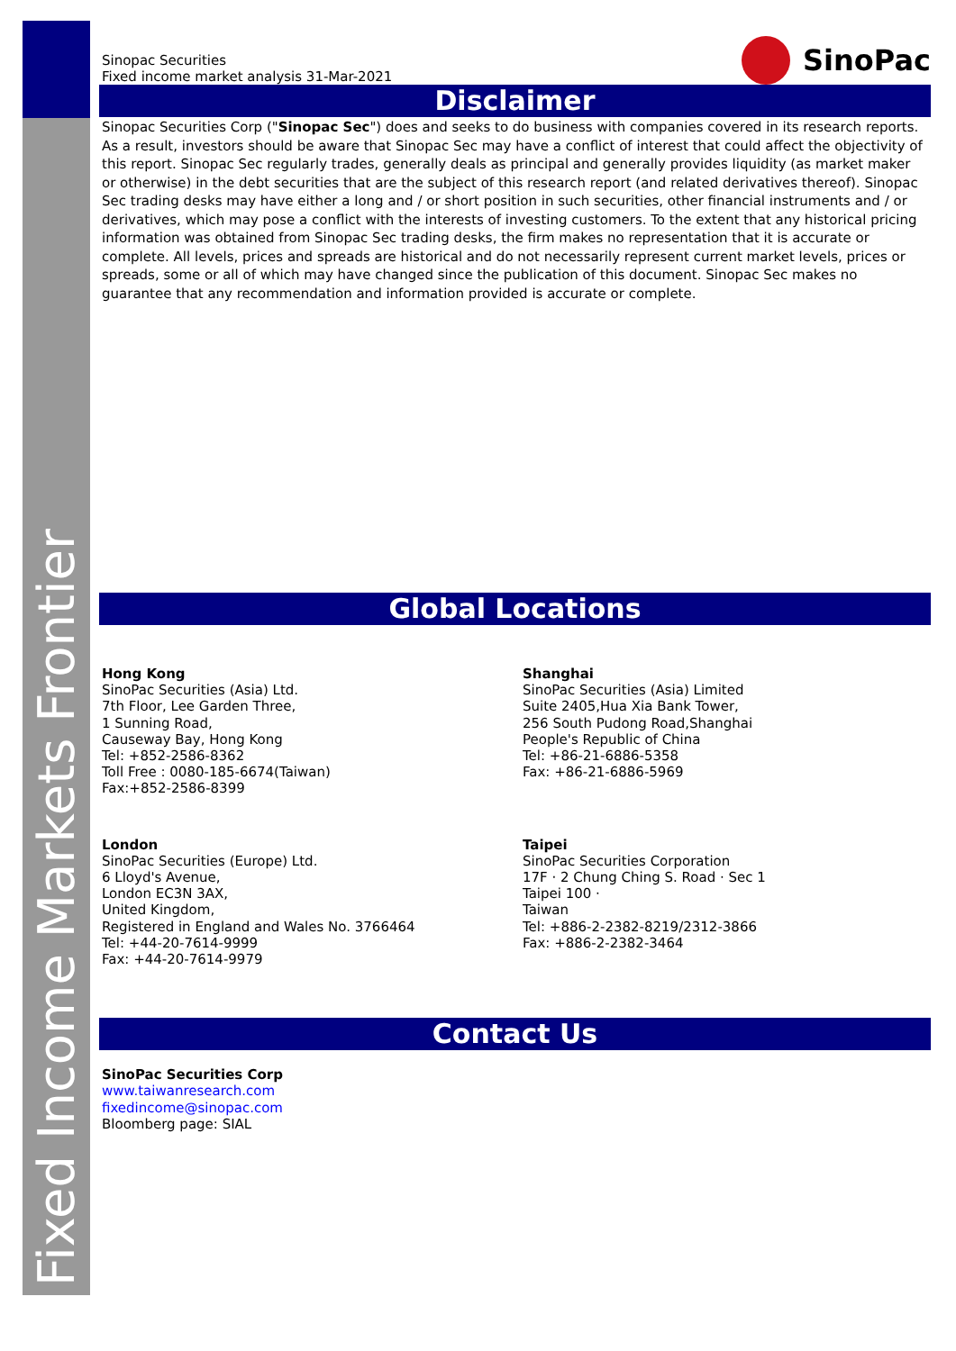Fixed Income Markets Frontier
Sinopac Securities
Fixed income market analysis 31-Mar-2021
SinoPac
Disclaimer
Sinopac Securities Corp ("Sinopac Sec") does and seeks to do business with companies covered in its research reports. As a result, investors should be aware that Sinopac Sec may have a conflict of interest that could affect the objectivity of this report. Sinopac Sec regularly trades, generally deals as principal and generally provides liquidity (as market maker or otherwise) in the debt securities that are the subject of this research report (and related derivatives thereof). Sinopac Sec trading desks may have either a long and / or short position in such securities, other financial instruments and / or derivatives, which may pose a conflict with the interests of investing customers. To the extent that any historical pricing information was obtained from Sinopac Sec trading desks, the firm makes no representation that it is accurate or complete. All levels, prices and spreads are historical and do not necessarily represent current market levels, prices or spreads, some or all of which may have changed since the publication of this document. Sinopac Sec makes no guarantee that any recommendation and information provided is accurate or complete.
Global Locations
Hong Kong
SinoPac Securities (Asia) Ltd.
7th Floor, Lee Garden Three,
1 Sunning Road,
Causeway Bay, Hong Kong
Tel: +852-2586-8362
Toll Free : 0080-185-6674(Taiwan)
Fax:+852-2586-8399
Shanghai
SinoPac Securities (Asia) Limited
Suite 2405,Hua Xia Bank Tower,
256 South Pudong Road,Shanghai
People's Republic of China
Tel: +86-21-6886-5358
Fax: +86-21-6886-5969
London
SinoPac Securities (Europe) Ltd.
6 Lloyd's Avenue,
London EC3N 3AX,
United Kingdom,
Registered in England and Wales No. 3766464
Tel: +44-20-7614-9999
Fax: +44-20-7614-9979
Taipei
SinoPac Securities Corporation
17F · 2 Chung Ching S. Road · Sec 1
Taipei 100 ·
Taiwan
Tel: +886-2-2382-8219/2312-3866
Fax: +886-2-2382-3464
Contact Us
SinoPac Securities Corp
www.taiwanresearch.com
fixedincome@sinopac.com
Bloomberg page: SIAL